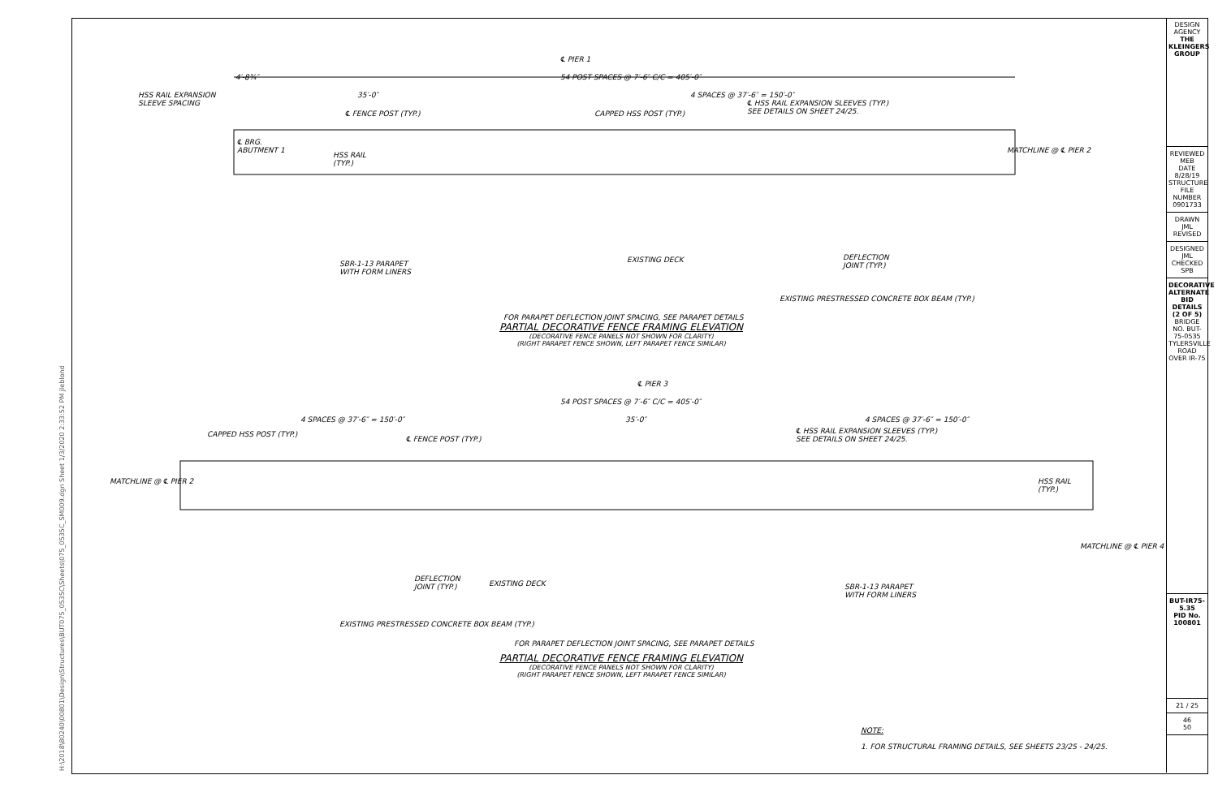H:\2018\80240\00801\Design\Structures\BUT075_0535C\Sheets\075_0535C_SM009.dgn Sheet 1/3/2020 2:33:52 PM jleblond
℄ PIER 1
4′-8¾″ 54 POST SPACES @ 7′-6″ C/C = 405′-0″
35′-0″ 4 SPACES @ 37′-6″ = 150′-0″ HSS RAIL EXPANSION
SLEEVE SPACING
℄ FENCE POST (TYP.) CAPPED HSS POST (TYP.)
℄ HSS RAIL EXPANSION SLEEVES (TYP.)
SEE DETAILS ON SHEET 24/25.
℄ BRG.
ABUTMENT 1 HSS RAIL
(TYP.)
MATCHLINE @ ℄ PIER 2
SBR-1-13 PARAPET
WITH FORM LINERS
EXISTING DECK DEFLECTION
JOINT (TYP.)
EXISTING PRESTRESSED CONCRETE BOX BEAM (TYP.)
FOR PARAPET DEFLECTION JOINT SPACING, SEE PARAPET DETAILS
PARTIAL DECORATIVE FENCE FRAMING ELEVATION
(DECORATIVE FENCE PANELS NOT SHOWN FOR CLARITY)
(RIGHT PARAPET FENCE SHOWN, LEFT PARAPET FENCE SIMILAR)
℄ PIER 3
54 POST SPACES @ 7′-6″ C/C = 405′-0″
4 SPACES @ 37′-6″ = 150′-0″ 35′-0″ 4 SPACES @ 37′-6″ = 150′-0″
CAPPED HSS POST (TYP.)
℄ FENCE POST (TYP.)
℄ HSS RAIL EXPANSION SLEEVES (TYP.)
SEE DETAILS ON SHEET 24/25.
MATCHLINE @ ℄ PIER 2 HSS RAIL
(TYP.)
MATCHLINE @ ℄ PIER 4
DEFLECTION
JOINT (TYP.) EXISTING DECK SBR-1-13 PARAPET
WITH FORM LINERS
EXISTING PRESTRESSED CONCRETE BOX BEAM (TYP.)
FOR PARAPET DEFLECTION JOINT SPACING, SEE PARAPET DETAILS
PARTIAL DECORATIVE FENCE FRAMING ELEVATION
(DECORATIVE FENCE PANELS NOT SHOWN FOR CLARITY)
(RIGHT PARAPET FENCE SHOWN, LEFT PARAPET FENCE SIMILAR)
NOTE:
1. FOR STRUCTURAL FRAMING DETAILS, SEE SHEETS 23/25 - 24/25.
DESIGN AGENCY
THE KLEINGERS GROUP
REVIEWED MEB
DATE 8/28/19
STRUCTURE FILE NUMBER 0901733
DRAWN JML
REVISED
DESIGNED JML
CHECKED SPB
DECORATIVE ALTERNATE BID DETAILS (2 OF 5)
BRIDGE NO. BUT-75-0535
TYLERSVILLE ROAD OVER IR-75
BUT-IR75-5.35
PID No. 100801
21 / 25
46
50